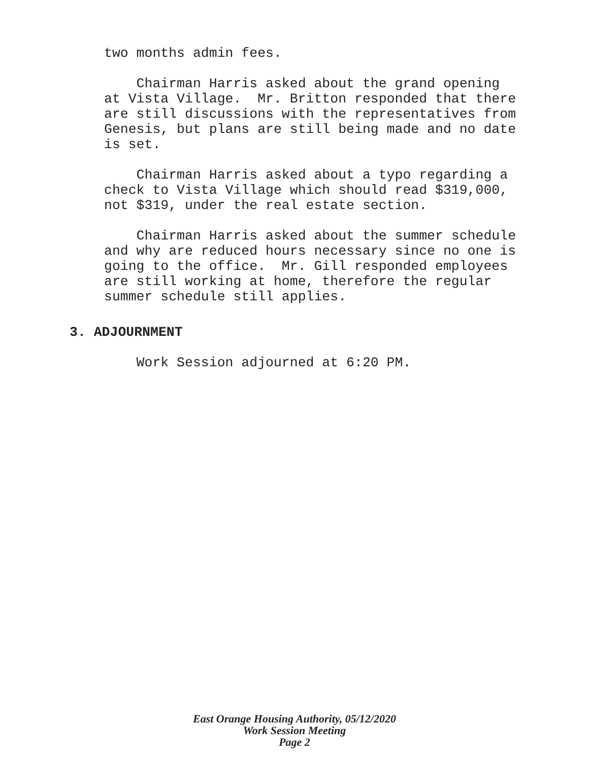two months admin fees.
Chairman Harris asked about the grand opening at Vista Village. Mr. Britton responded that there are still discussions with the representatives from Genesis, but plans are still being made and no date is set.
Chairman Harris asked about a typo regarding a check to Vista Village which should read $319,000, not $319, under the real estate section.
Chairman Harris asked about the summer schedule and why are reduced hours necessary since no one is going to the office. Mr. Gill responded employees are still working at home, therefore the regular summer schedule still applies.
3. ADJOURNMENT
Work Session adjourned at 6:20 PM.
East Orange Housing Authority, 05/12/2020
Work Session Meeting
Page 2